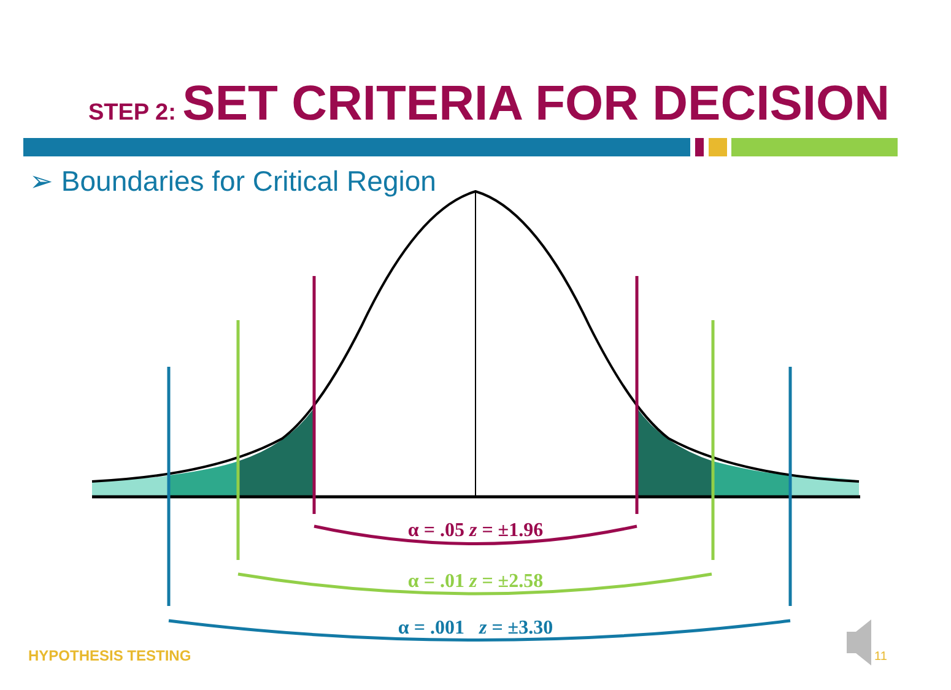STEP 2: SET CRITERIA FOR DECISION
➢ Boundaries for Critical Region
α = .05 z = ±1.96
α = .01 z = ±2.58
α = .001 z = ±3.30
HYPOTHESIS TESTING 11